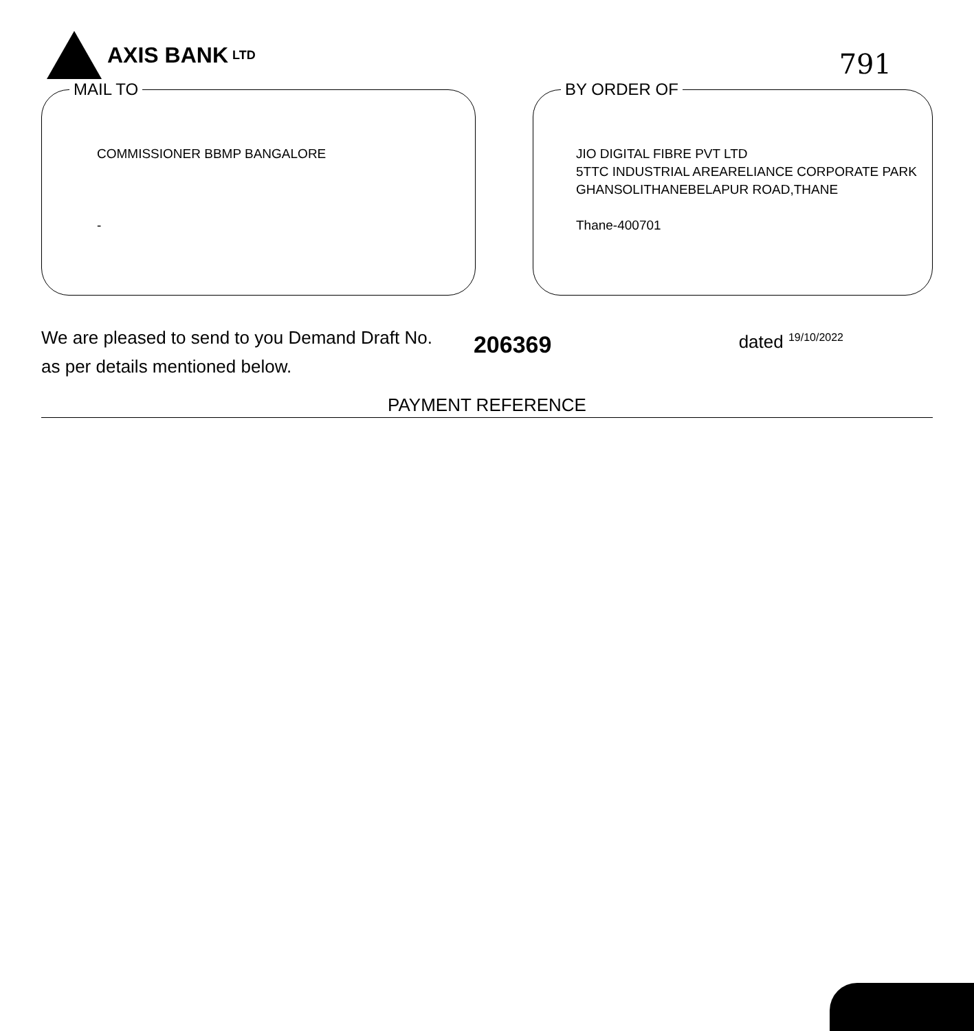AXIS BANK LTD
791
MAIL TO
COMMISSIONER BBMP BANGALORE
-
BY ORDER OF
JIO DIGITAL FIBRE PVT LTD
5TTC INDUSTRIAL AREARELIANCE CORPORATE PARK
GHANSOLITHANEBELAPUR ROAD,THANE
Thane-400701
We are pleased to send to you Demand Draft No.
as per details mentioned below.
206369
dated <sup>19/10/2022</sup>
PAYMENT REFERENCE